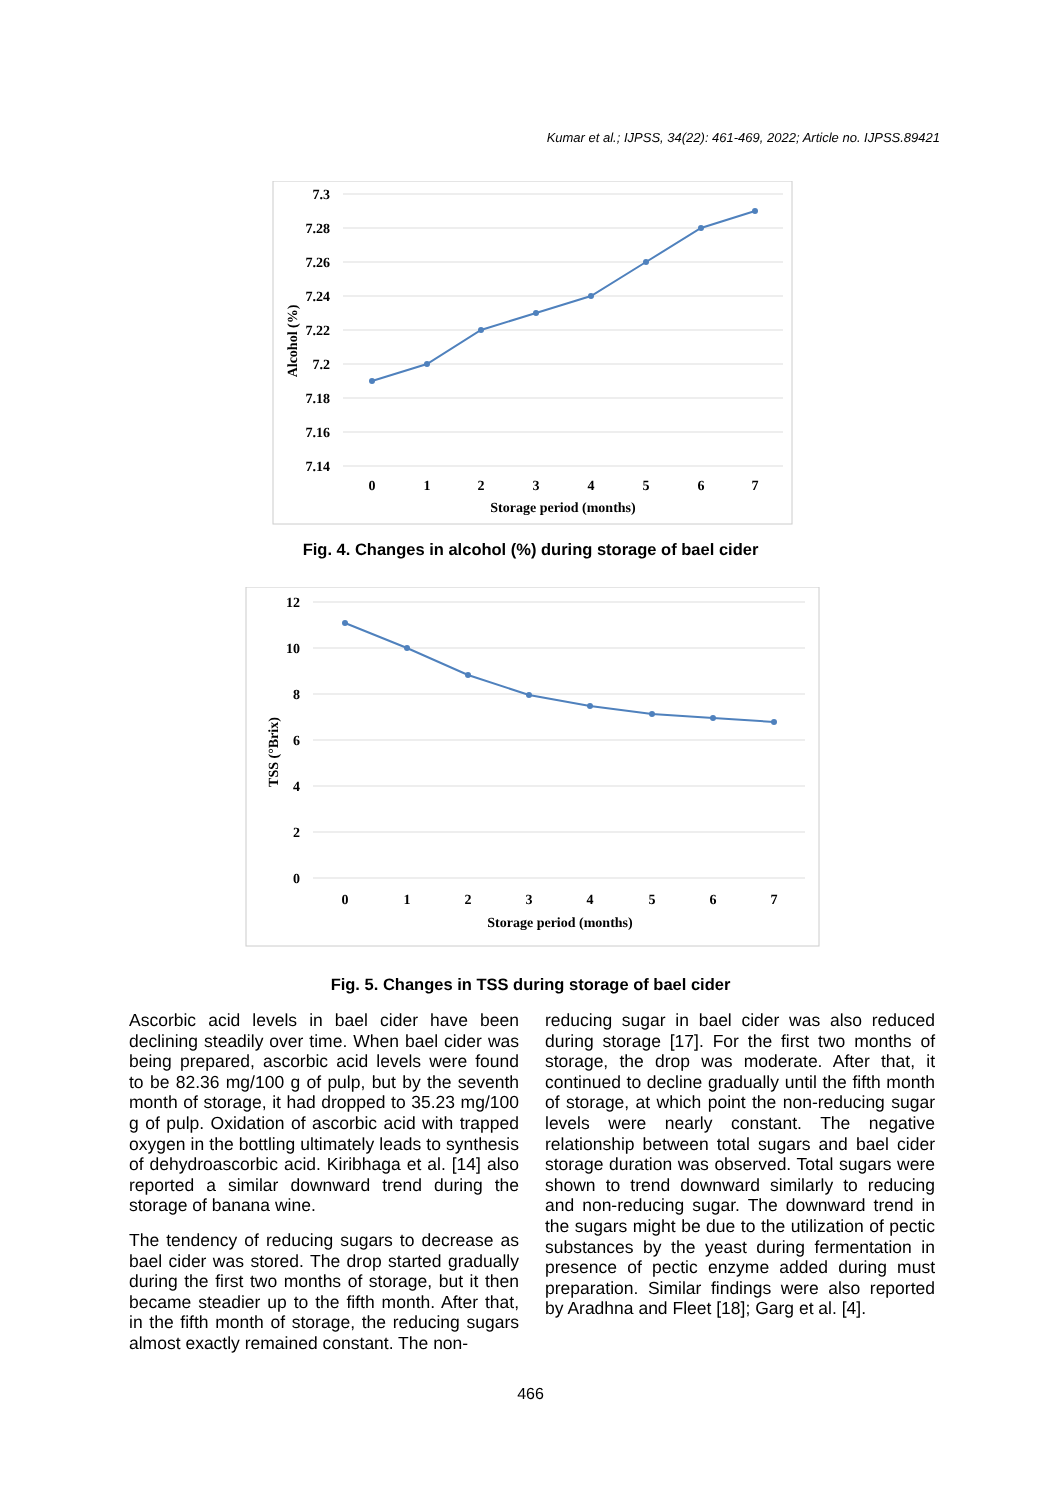Kumar et al.; IJPSS, 34(22): 461-469, 2022; Article no. IJPSS.89421
7.3
7.28
7.26
7.24
7.22
7.2
7.18
7.16
7.14
0
1
2
3
4
5
6
7
Storage period (months)
Alcohol (%)
Fig. 4. Changes in alcohol (%) during storage of bael cider
12
10
8
6
4
2
0
0
1
2
3
4
5
6
7
Storage period (months)
TSS (°Brix)
Fig. 5. Changes in TSS during storage of bael cider
Ascorbic acid levels in bael cider have been declining steadily over time. When bael cider was being prepared, ascorbic acid levels were found to be 82.36 mg/100 g of pulp, but by the seventh month of storage, it had dropped to 35.23 mg/100 g of pulp. Oxidation of ascorbic acid with trapped oxygen in the bottling ultimately leads to synthesis of dehydroascorbic acid. Kiribhaga et al. [14] also reported a similar downward trend during the storage of banana wine.
The tendency of reducing sugars to decrease as bael cider was stored. The drop started gradually during the first two months of storage, but it then became steadier up to the fifth month. After that, in the fifth month of storage, the reducing sugars almost exactly remained constant. The non-
reducing sugar in bael cider was also reduced during storage [17]. For the first two months of storage, the drop was moderate. After that, it continued to decline gradually until the fifth month of storage, at which point the non-reducing sugar levels were nearly constant. The negative relationship between total sugars and bael cider storage duration was observed. Total sugars were shown to trend downward similarly to reducing and non-reducing sugar. The downward trend in the sugars might be due to the utilization of pectic substances by the yeast during fermentation in presence of pectic enzyme added during must preparation. Similar findings were also reported by Aradhna and Fleet [18]; Garg et al. [4].
466